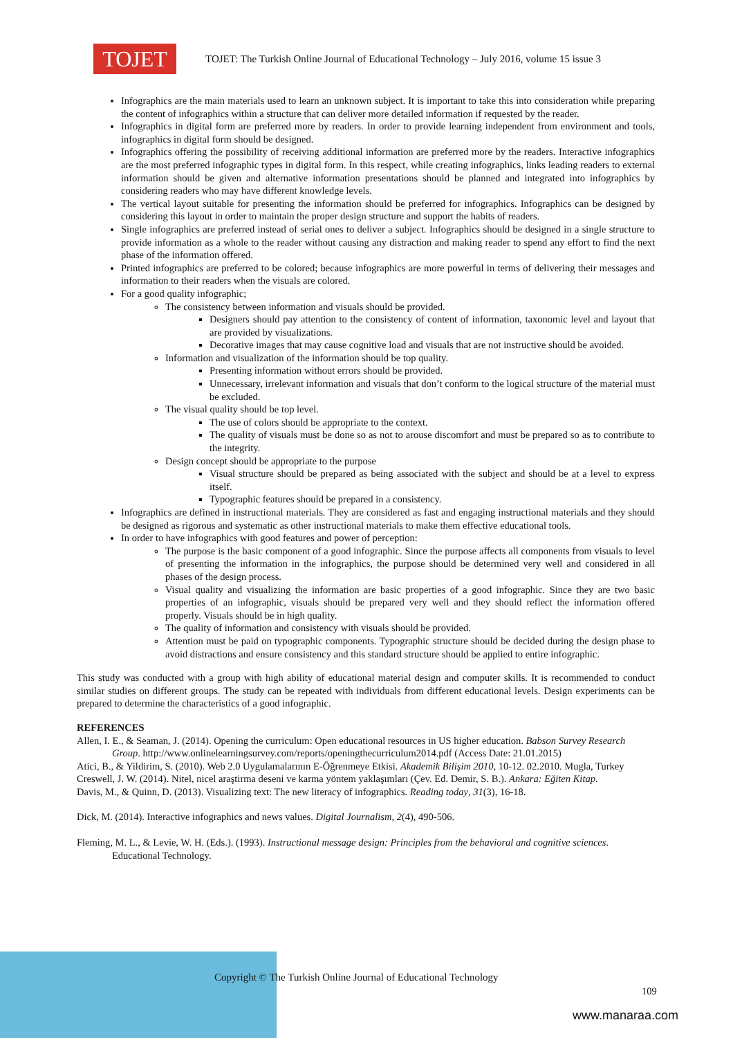TOJET
TOJET: The Turkish Online Journal of Educational Technology – July 2016, volume 15 issue 3
Infographics are the main materials used to learn an unknown subject. It is important to take this into consideration while preparing the content of infographics within a structure that can deliver more detailed information if requested by the reader.
Infographics in digital form are preferred more by readers. In order to provide learning independent from environment and tools, infographics in digital form should be designed.
Infographics offering the possibility of receiving additional information are preferred more by the readers. Interactive infographics are the most preferred infographic types in digital form. In this respect, while creating infographics, links leading readers to external information should be given and alternative information presentations should be planned and integrated into infographics by considering readers who may have different knowledge levels.
The vertical layout suitable for presenting the information should be preferred for infographics. Infographics can be designed by considering this layout in order to maintain the proper design structure and support the habits of readers.
Single infographics are preferred instead of serial ones to deliver a subject. Infographics should be designed in a single structure to provide information as a whole to the reader without causing any distraction and making reader to spend any effort to find the next phase of the information offered.
Printed infographics are preferred to be colored; because infographics are more powerful in terms of delivering their messages and information to their readers when the visuals are colored.
For a good quality infographic;
The consistency between information and visuals should be provided.
Designers should pay attention to the consistency of content of information, taxonomic level and layout that are provided by visualizations.
Decorative images that may cause cognitive load and visuals that are not instructive should be avoided.
Information and visualization of the information should be top quality.
Presenting information without errors should be provided.
Unnecessary, irrelevant information and visuals that don’t conform to the logical structure of the material must be excluded.
The visual quality should be top level.
The use of colors should be appropriate to the context.
The quality of visuals must be done so as not to arouse discomfort and must be prepared so as to contribute to the integrity.
Design concept should be appropriate to the purpose
Visual structure should be prepared as being associated with the subject and should be at a level to express itself.
Typographic features should be prepared in a consistency.
Infographics are defined in instructional materials. They are considered as fast and engaging instructional materials and they should be designed as rigorous and systematic as other instructional materials to make them effective educational tools.
In order to have infographics with good features and power of perception:
The purpose is the basic component of a good infographic. Since the purpose affects all components from visuals to level of presenting the information in the infographics, the purpose should be determined very well and considered in all phases of the design process.
Visual quality and visualizing the information are basic properties of a good infographic. Since they are two basic properties of an infographic, visuals should be prepared very well and they should reflect the information offered properly. Visuals should be in high quality.
The quality of information and consistency with visuals should be provided.
Attention must be paid on typographic components. Typographic structure should be decided during the design phase to avoid distractions and ensure consistency and this standard structure should be applied to entire infographic.
This study was conducted with a group with high ability of educational material design and computer skills. It is recommended to conduct similar studies on different groups. The study can be repeated with individuals from different educational levels. Design experiments can be prepared to determine the characteristics of a good infographic.
REFERENCES
Allen, I. E., & Seaman, J. (2014). Opening the curriculum: Open educational resources in US higher education. Babson Survey Research Group. http://www.onlinelearningsurvey.com/reports/openingthecurriculum2014.pdf (Access Date: 21.01.2015)
Atici, B., & Yildirim, S. (2010). Web 2.0 Uygulamalarının E-Öğrenmeye Etkisi. Akademik Bilişim 2010, 10-12. 02.2010. Mugla, Turkey
Creswell, J. W. (2014). Nitel, nicel araştirma deseni ve karma yöntem yaklaşımları (Çev. Ed. Demir, S. B.). Ankara: Eğiten Kitap.
Davis, M., & Quinn, D. (2013). Visualizing text: The new literacy of infographics. Reading today, 31(3), 16-18.
Dick, M. (2014). Interactive infographics and news values. Digital Journalism, 2(4), 490-506.
Fleming, M. L., & Levie, W. H. (Eds.). (1993). Instructional message design: Principles from the behavioral and cognitive sciences. Educational Technology.
Copyright © The Turkish Online Journal of Educational Technology
109
www.manaraa.com